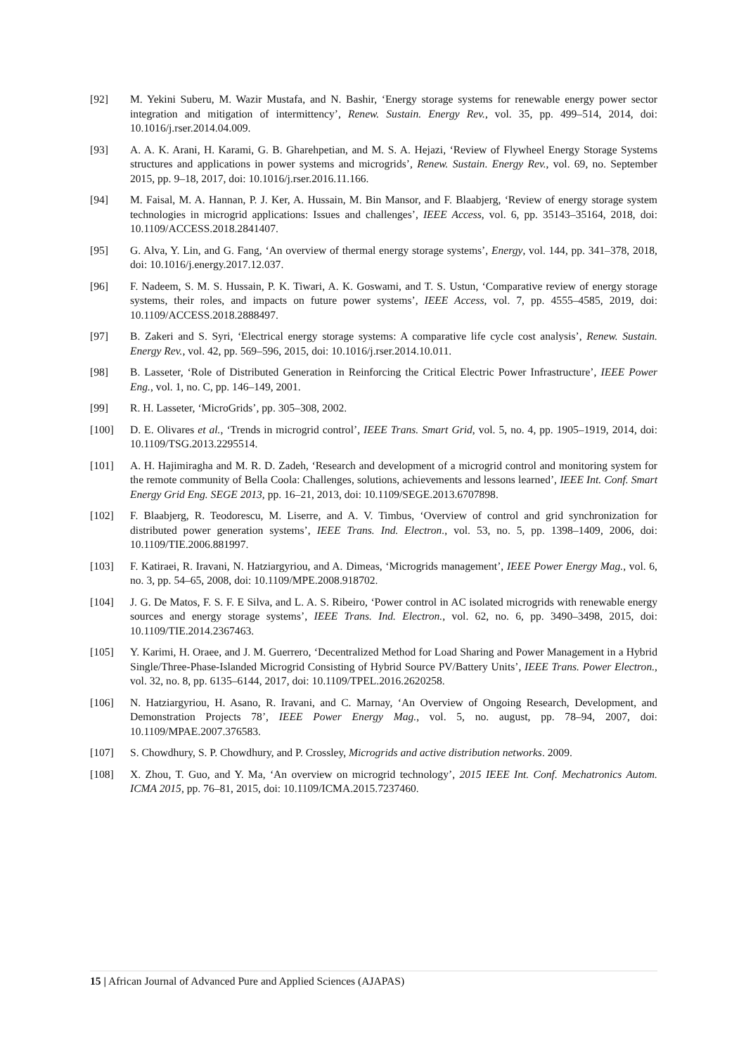[92] M. Yekini Suberu, M. Wazir Mustafa, and N. Bashir, ‘Energy storage systems for renewable energy power sector integration and mitigation of intermittency’, Renew. Sustain. Energy Rev., vol. 35, pp. 499–514, 2014, doi: 10.1016/j.rser.2014.04.009.
[93] A. A. K. Arani, H. Karami, G. B. Gharehpetian, and M. S. A. Hejazi, ‘Review of Flywheel Energy Storage Systems structures and applications in power systems and microgrids’, Renew. Sustain. Energy Rev., vol. 69, no. September 2015, pp. 9–18, 2017, doi: 10.1016/j.rser.2016.11.166.
[94] M. Faisal, M. A. Hannan, P. J. Ker, A. Hussain, M. Bin Mansor, and F. Blaabjerg, ‘Review of energy storage system technologies in microgrid applications: Issues and challenges’, IEEE Access, vol. 6, pp. 35143–35164, 2018, doi: 10.1109/ACCESS.2018.2841407.
[95] G. Alva, Y. Lin, and G. Fang, ‘An overview of thermal energy storage systems’, Energy, vol. 144, pp. 341–378, 2018, doi: 10.1016/j.energy.2017.12.037.
[96] F. Nadeem, S. M. S. Hussain, P. K. Tiwari, A. K. Goswami, and T. S. Ustun, ‘Comparative review of energy storage systems, their roles, and impacts on future power systems’, IEEE Access, vol. 7, pp. 4555–4585, 2019, doi: 10.1109/ACCESS.2018.2888497.
[97] B. Zakeri and S. Syri, ‘Electrical energy storage systems: A comparative life cycle cost analysis’, Renew. Sustain. Energy Rev., vol. 42, pp. 569–596, 2015, doi: 10.1016/j.rser.2014.10.011.
[98] B. Lasseter, ‘Role of Distributed Generation in Reinforcing the Critical Electric Power Infrastructure’, IEEE Power Eng., vol. 1, no. C, pp. 146–149, 2001.
[99] R. H. Lasseter, ‘MicroGrids’, pp. 305–308, 2002.
[100] D. E. Olivares et al., ‘Trends in microgrid control’, IEEE Trans. Smart Grid, vol. 5, no. 4, pp. 1905–1919, 2014, doi: 10.1109/TSG.2013.2295514.
[101] A. H. Hajimiragha and M. R. D. Zadeh, ‘Research and development of a microgrid control and monitoring system for the remote community of Bella Coola: Challenges, solutions, achievements and lessons learned’, IEEE Int. Conf. Smart Energy Grid Eng. SEGE 2013, pp. 16–21, 2013, doi: 10.1109/SEGE.2013.6707898.
[102] F. Blaabjerg, R. Teodorescu, M. Liserre, and A. V. Timbus, ‘Overview of control and grid synchronization for distributed power generation systems’, IEEE Trans. Ind. Electron., vol. 53, no. 5, pp. 1398–1409, 2006, doi: 10.1109/TIE.2006.881997.
[103] F. Katiraei, R. Iravani, N. Hatziargyriou, and A. Dimeas, ‘Microgrids management’, IEEE Power Energy Mag., vol. 6, no. 3, pp. 54–65, 2008, doi: 10.1109/MPE.2008.918702.
[104] J. G. De Matos, F. S. F. E Silva, and L. A. S. Ribeiro, ‘Power control in AC isolated microgrids with renewable energy sources and energy storage systems’, IEEE Trans. Ind. Electron., vol. 62, no. 6, pp. 3490–3498, 2015, doi: 10.1109/TIE.2014.2367463.
[105] Y. Karimi, H. Oraee, and J. M. Guerrero, ‘Decentralized Method for Load Sharing and Power Management in a Hybrid Single/Three-Phase-Islanded Microgrid Consisting of Hybrid Source PV/Battery Units’, IEEE Trans. Power Electron., vol. 32, no. 8, pp. 6135–6144, 2017, doi: 10.1109/TPEL.2016.2620258.
[106] N. Hatziargyriou, H. Asano, R. Iravani, and C. Marnay, ‘An Overview of Ongoing Research, Development, and Demonstration Projects 78’, IEEE Power Energy Mag., vol. 5, no. august, pp. 78–94, 2007, doi: 10.1109/MPAE.2007.376583.
[107] S. Chowdhury, S. P. Chowdhury, and P. Crossley, Microgrids and active distribution networks. 2009.
[108] X. Zhou, T. Guo, and Y. Ma, ‘An overview on microgrid technology’, 2015 IEEE Int. Conf. Mechatronics Autom. ICMA 2015, pp. 76–81, 2015, doi: 10.1109/ICMA.2015.7237460.
15 | African Journal of Advanced Pure and Applied Sciences (AJAPAS)